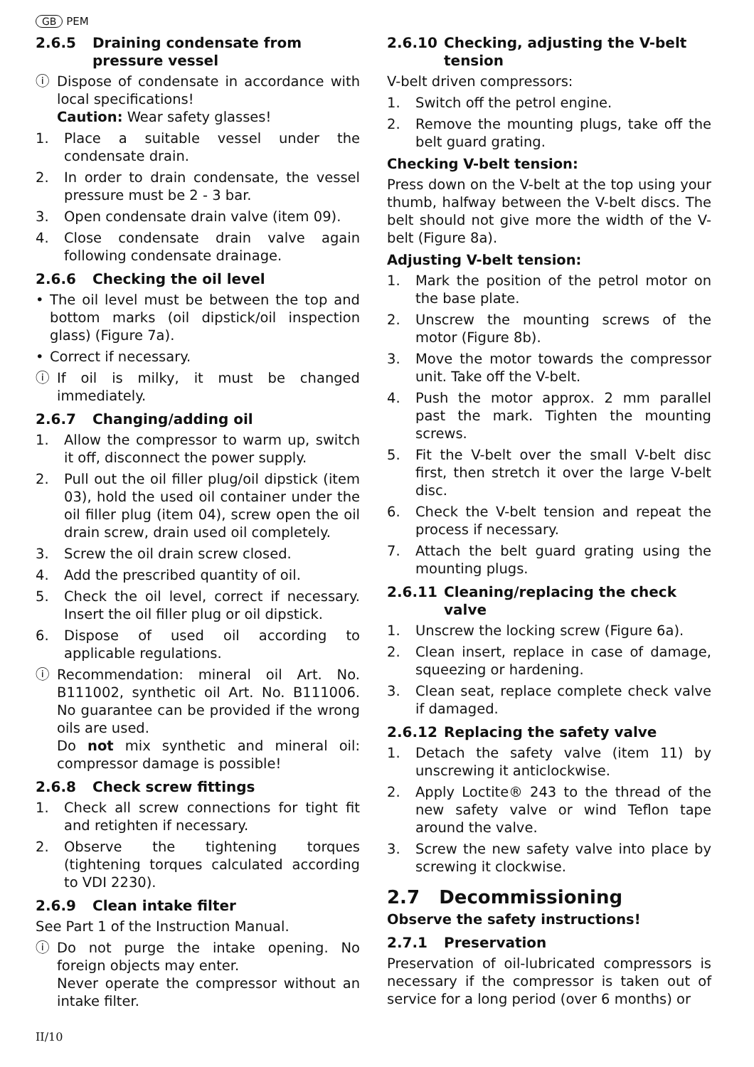GB PEM
2.6.5 Draining condensate from pressure vessel
ⓘ Dispose of condensate in accordance with local specifications!
Caution: Wear safety glasses!
1. Place a suitable vessel under the condensate drain.
2. In order to drain condensate, the vessel pressure must be 2 - 3 bar.
3. Open condensate drain valve (item 09).
4. Close condensate drain valve again following condensate drainage.
2.6.6 Checking the oil level
• The oil level must be between the top and bottom marks (oil dipstick/oil inspection glass) (Figure 7a).
• Correct if necessary.
ⓘ If oil is milky, it must be changed immediately.
2.6.7 Changing/adding oil
1. Allow the compressor to warm up, switch it off, disconnect the power supply.
2. Pull out the oil filler plug/oil dipstick (item 03), hold the used oil container under the oil filler plug (item 04), screw open the oil drain screw, drain used oil completely.
3. Screw the oil drain screw closed.
4. Add the prescribed quantity of oil.
5. Check the oil level, correct if necessary. Insert the oil filler plug or oil dipstick.
6. Dispose of used oil according to applicable regulations.
ⓘ Recommendation: mineral oil Art. No. B111002, synthetic oil Art. No. B111006. No guarantee can be provided if the wrong oils are used.
Do not mix synthetic and mineral oil: compressor damage is possible!
2.6.8 Check screw fittings
1. Check all screw connections for tight fit and retighten if necessary.
2. Observe the tightening torques (tightening torques calculated according to VDI 2230).
2.6.9 Clean intake filter
See Part 1 of the Instruction Manual.
ⓘ Do not purge the intake opening. No foreign objects may enter.
Never operate the compressor without an intake filter.
2.6.10 Checking, adjusting the V-belt tension
V-belt driven compressors:
1. Switch off the petrol engine.
2. Remove the mounting plugs, take off the belt guard grating.
Checking V-belt tension:
Press down on the V-belt at the top using your thumb, halfway between the V-belt discs. The belt should not give more the width of the V-belt (Figure 8a).
Adjusting V-belt tension:
1. Mark the position of the petrol motor on the base plate.
2. Unscrew the mounting screws of the motor (Figure 8b).
3. Move the motor towards the compressor unit. Take off the V-belt.
4. Push the motor approx. 2 mm parallel past the mark. Tighten the mounting screws.
5. Fit the V-belt over the small V-belt disc first, then stretch it over the large V-belt disc.
6. Check the V-belt tension and repeat the process if necessary.
7. Attach the belt guard grating using the mounting plugs.
2.6.11 Cleaning/replacing the check valve
1. Unscrew the locking screw (Figure 6a).
2. Clean insert, replace in case of damage, squeezing or hardening.
3. Clean seat, replace complete check valve if damaged.
2.6.12 Replacing the safety valve
1. Detach the safety valve (item 11) by unscrewing it anticlockwise.
2. Apply Loctite® 243 to the thread of the new safety valve or wind Teflon tape around the valve.
3. Screw the new safety valve into place by screwing it clockwise.
2.7 Decommissioning
Observe the safety instructions!
2.7.1 Preservation
Preservation of oil-lubricated compressors is necessary if the compressor is taken out of service for a long period (over 6 months) or
II/10